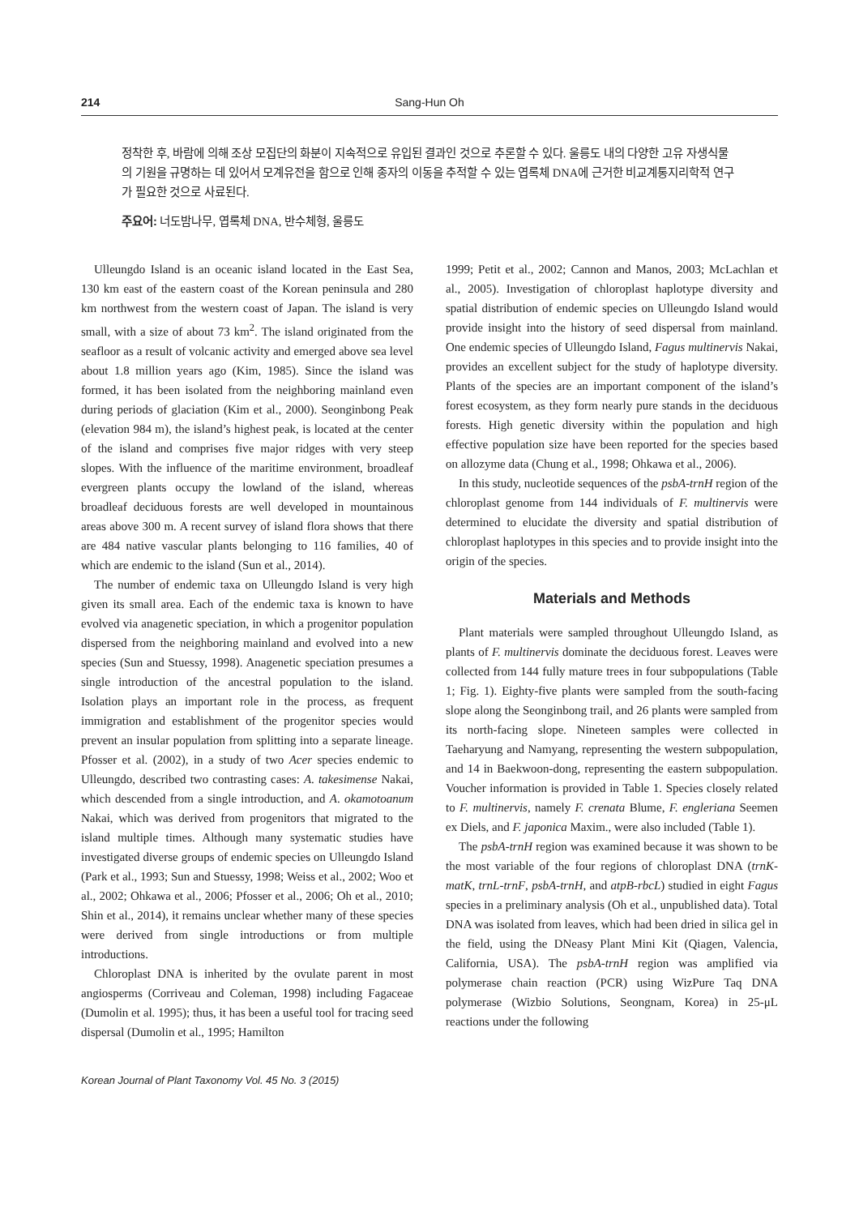214 Sang-Hun Oh
정착한 후, 바람에 의해 조상 모집단의 화분이 지속적으로 유입된 결과인 것으로 추론할 수 있다. 울릉도 내의 다양한 고유 자생식물의 기원을 규명하는 데 있어서 모계유전을 함으로 인해 종자의 이동을 추적할 수 있는 엽록체 DNA에 근거한 비교계통지리학적 연구가 필요한 것으로 사료된다.
주요어: 너도밤나무, 엽록체 DNA, 반수체형, 울릉도
Ulleungdo Island is an oceanic island located in the East Sea, 130 km east of the eastern coast of the Korean peninsula and 280 km northwest from the western coast of Japan. The island is very small, with a size of about 73 km<sup>2</sup>. The island originated from the seafloor as a result of volcanic activity and emerged above sea level about 1.8 million years ago (Kim, 1985). Since the island was formed, it has been isolated from the neighboring mainland even during periods of glaciation (Kim et al., 2000). Seonginbong Peak (elevation 984 m), the island’s highest peak, is located at the center of the island and comprises five major ridges with very steep slopes. With the influence of the maritime environment, broadleaf evergreen plants occupy the lowland of the island, whereas broadleaf deciduous forests are well developed in mountainous areas above 300 m. A recent survey of island flora shows that there are 484 native vascular plants belonging to 116 families, 40 of which are endemic to the island (Sun et al., 2014).
The number of endemic taxa on Ulleungdo Island is very high given its small area. Each of the endemic taxa is known to have evolved via anagenetic speciation, in which a progenitor population dispersed from the neighboring mainland and evolved into a new species (Sun and Stuessy, 1998). Anagenetic speciation presumes a single introduction of the ancestral population to the island. Isolation plays an important role in the process, as frequent immigration and establishment of the progenitor species would prevent an insular population from splitting into a separate lineage. Pfosser et al. (2002), in a study of two Acer species endemic to Ulleungdo, described two contrasting cases: A. takesimense Nakai, which descended from a single introduction, and A. okamotoanum Nakai, which was derived from progenitors that migrated to the island multiple times. Although many systematic studies have investigated diverse groups of endemic species on Ulleungdo Island (Park et al., 1993; Sun and Stuessy, 1998; Weiss et al., 2002; Woo et al., 2002; Ohkawa et al., 2006; Pfosser et al., 2006; Oh et al., 2010; Shin et al., 2014), it remains unclear whether many of these species were derived from single introductions or from multiple introductions.
Chloroplast DNA is inherited by the ovulate parent in most angiosperms (Corriveau and Coleman, 1998) including Fagaceae (Dumolin et al. 1995); thus, it has been a useful tool for tracing seed dispersal (Dumolin et al., 1995; Hamilton
1999; Petit et al., 2002; Cannon and Manos, 2003; McLachlan et al., 2005). Investigation of chloroplast haplotype diversity and spatial distribution of endemic species on Ulleungdo Island would provide insight into the history of seed dispersal from mainland. One endemic species of Ulleungdo Island, Fagus multinervis Nakai, provides an excellent subject for the study of haplotype diversity. Plants of the species are an important component of the island’s forest ecosystem, as they form nearly pure stands in the deciduous forests. High genetic diversity within the population and high effective population size have been reported for the species based on allozyme data (Chung et al., 1998; Ohkawa et al., 2006).
In this study, nucleotide sequences of the psbA-trnH region of the chloroplast genome from 144 individuals of F. multinervis were determined to elucidate the diversity and spatial distribution of chloroplast haplotypes in this species and to provide insight into the origin of the species.
Materials and Methods
Plant materials were sampled throughout Ulleungdo Island, as plants of F. multinervis dominate the deciduous forest. Leaves were collected from 144 fully mature trees in four subpopulations (Table 1; Fig. 1). Eighty-five plants were sampled from the south-facing slope along the Seonginbong trail, and 26 plants were sampled from its north-facing slope. Nineteen samples were collected in Taeharyung and Namyang, representing the western subpopulation, and 14 in Baekwoon-dong, representing the eastern subpopulation. Voucher information is provided in Table 1. Species closely related to F. multinervis, namely F. crenata Blume, F. engleriana Seemen ex Diels, and F. japonica Maxim., were also included (Table 1).
The psbA-trnH region was examined because it was shown to be the most variable of the four regions of chloroplast DNA (trnK-matK, trnL-trnF, psbA-trnH, and atpB-rbcL) studied in eight Fagus species in a preliminary analysis (Oh et al., unpublished data). Total DNA was isolated from leaves, which had been dried in silica gel in the field, using the DNeasy Plant Mini Kit (Qiagen, Valencia, California, USA). The psbA-trnH region was amplified via polymerase chain reaction (PCR) using WizPure Taq DNA polymerase (Wizbio Solutions, Seongnam, Korea) in 25-μL reactions under the following
Korean Journal of Plant Taxonomy Vol. 45 No. 3 (2015)